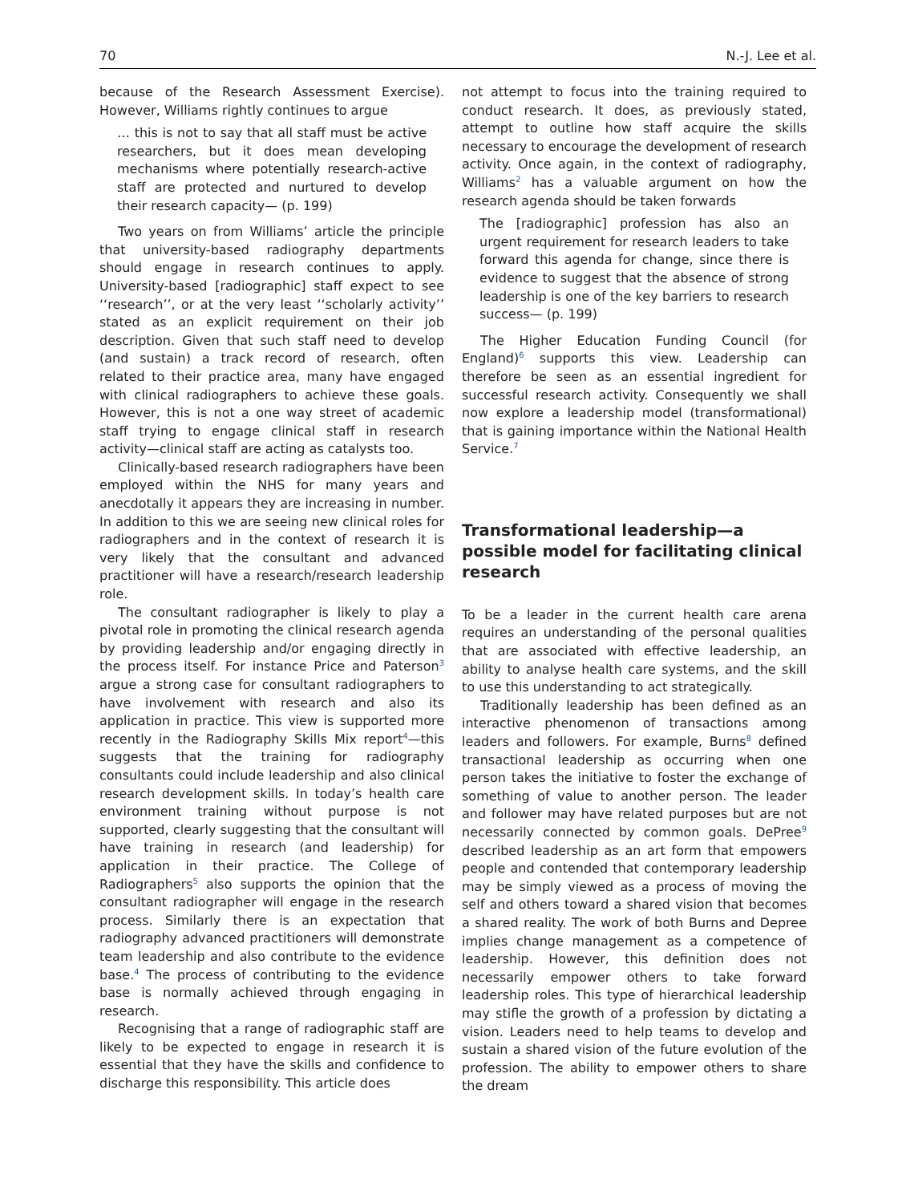70 N.-J. Lee et al.
because of the Research Assessment Exercise). However, Williams rightly continues to argue
… this is not to say that all staff must be active researchers, but it does mean developing mechanisms where potentially research-active staff are protected and nurtured to develop their research capacity— (p. 199)
Two years on from Williams’ article the principle that university-based radiography departments should engage in research continues to apply. University-based [radiographic] staff expect to see ‘‘research’’, or at the very least ‘‘scholarly activity’’ stated as an explicit requirement on their job description. Given that such staff need to develop (and sustain) a track record of research, often related to their practice area, many have engaged with clinical radiographers to achieve these goals. However, this is not a one way street of academic staff trying to engage clinical staff in research activity—clinical staff are acting as catalysts too.
Clinically-based research radiographers have been employed within the NHS for many years and anecdotally it appears they are increasing in number. In addition to this we are seeing new clinical roles for radiographers and in the context of research it is very likely that the consultant and advanced practitioner will have a research/research leadership role.
The consultant radiographer is likely to play a pivotal role in promoting the clinical research agenda by providing leadership and/or engaging directly in the process itself. For instance Price and Paterson<sup>3</sup> argue a strong case for consultant radiographers to have involvement with research and also its application in practice. This view is supported more recently in the Radiography Skills Mix report<sup>4</sup>—this suggests that the training for radiography consultants could include leadership and also clinical research development skills. In today’s health care environment training without purpose is not supported, clearly suggesting that the consultant will have training in research (and leadership) for application in their practice. The College of Radiographers<sup>5</sup> also supports the opinion that the consultant radiographer will engage in the research process. Similarly there is an expectation that radiography advanced practitioners will demonstrate team leadership and also contribute to the evidence base.<sup>4</sup> The process of contributing to the evidence base is normally achieved through engaging in research.
Recognising that a range of radiographic staff are likely to be expected to engage in research it is essential that they have the skills and confidence to discharge this responsibility. This article does
not attempt to focus into the training required to conduct research. It does, as previously stated, attempt to outline how staff acquire the skills necessary to encourage the development of research activity. Once again, in the context of radiography, Williams<sup>2</sup> has a valuable argument on how the research agenda should be taken forwards
The [radiographic] profession has also an urgent requirement for research leaders to take forward this agenda for change, since there is evidence to suggest that the absence of strong leadership is one of the key barriers to research success— (p. 199)
The Higher Education Funding Council (for England)<sup>6</sup> supports this view. Leadership can therefore be seen as an essential ingredient for successful research activity. Consequently we shall now explore a leadership model (transformational) that is gaining importance within the National Health Service.<sup>7</sup>
Transformational leadership—a possible model for facilitating clinical research
To be a leader in the current health care arena requires an understanding of the personal qualities that are associated with effective leadership, an ability to analyse health care systems, and the skill to use this understanding to act strategically.
Traditionally leadership has been defined as an interactive phenomenon of transactions among leaders and followers. For example, Burns<sup>8</sup> defined transactional leadership as occurring when one person takes the initiative to foster the exchange of something of value to another person. The leader and follower may have related purposes but are not necessarily connected by common goals. DePree<sup>9</sup> described leadership as an art form that empowers people and contended that contemporary leadership may be simply viewed as a process of moving the self and others toward a shared vision that becomes a shared reality. The work of both Burns and Depree implies change management as a competence of leadership. However, this definition does not necessarily empower others to take forward leadership roles. This type of hierarchical leadership may stifle the growth of a profession by dictating a vision. Leaders need to help teams to develop and sustain a shared vision of the future evolution of the profession. The ability to empower others to share the dream